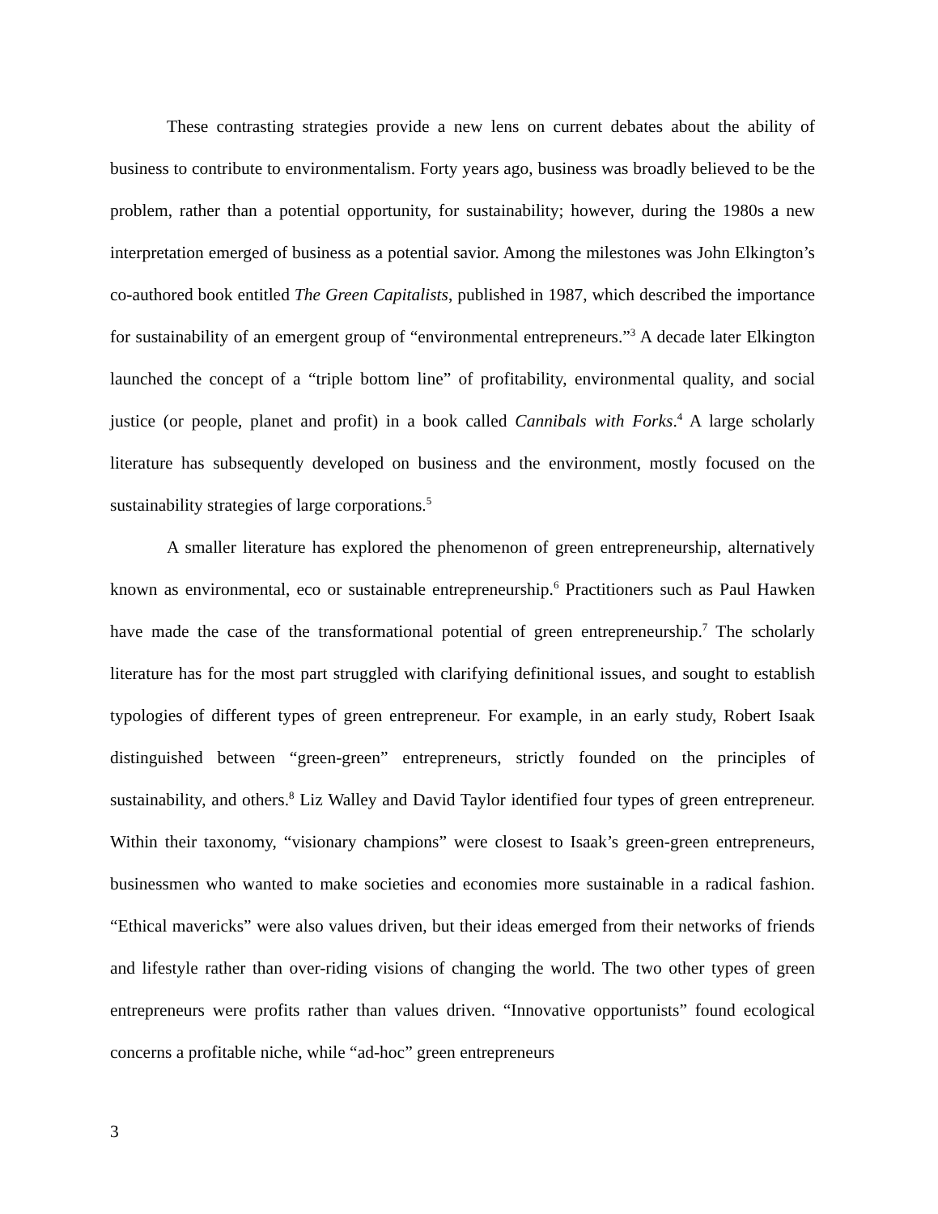These contrasting strategies provide a new lens on current debates about the ability of business to contribute to environmentalism. Forty years ago, business was broadly believed to be the problem, rather than a potential opportunity, for sustainability; however, during the 1980s a new interpretation emerged of business as a potential savior. Among the milestones was John Elkington’s co-authored book entitled The Green Capitalists, published in 1987, which described the importance for sustainability of an emergent group of “environmental entrepreneurs.”<sup>3</sup> A decade later Elkington launched the concept of a “triple bottom line” of profitability, environmental quality, and social justice (or people, planet and profit) in a book called Cannibals with Forks.<sup>4</sup> A large scholarly literature has subsequently developed on business and the environment, mostly focused on the sustainability strategies of large corporations.<sup>5</sup>
A smaller literature has explored the phenomenon of green entrepreneurship, alternatively known as environmental, eco or sustainable entrepreneurship.<sup>6</sup> Practitioners such as Paul Hawken have made the case of the transformational potential of green entrepreneurship.<sup>7</sup> The scholarly literature has for the most part struggled with clarifying definitional issues, and sought to establish typologies of different types of green entrepreneur. For example, in an early study, Robert Isaak distinguished between “green-green” entrepreneurs, strictly founded on the principles of sustainability, and others.<sup>8</sup> Liz Walley and David Taylor identified four types of green entrepreneur. Within their taxonomy, “visionary champions” were closest to Isaak’s green-green entrepreneurs, businessmen who wanted to make societies and economies more sustainable in a radical fashion. “Ethical mavericks” were also values driven, but their ideas emerged from their networks of friends and lifestyle rather than over-riding visions of changing the world. The two other types of green entrepreneurs were profits rather than values driven. “Innovative opportunists” found ecological concerns a profitable niche, while “ad-hoc” green entrepreneurs
3